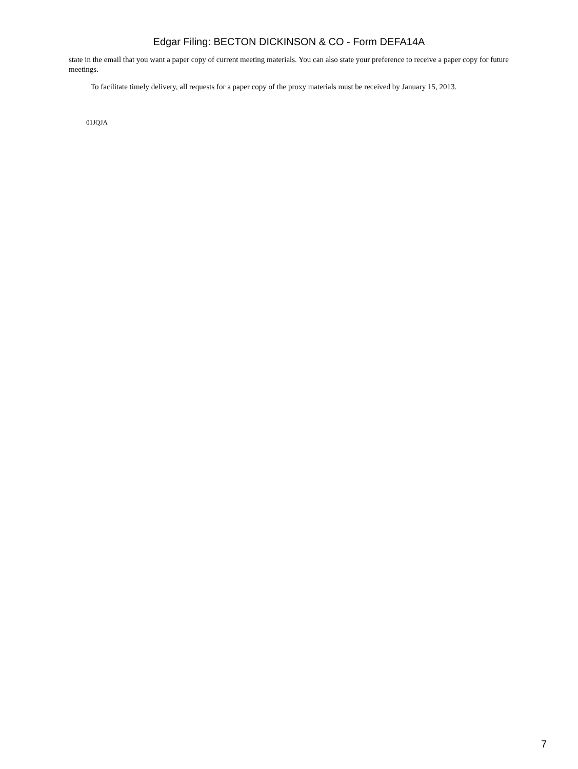Edgar Filing: BECTON DICKINSON & CO - Form DEFA14A
state in the email that you want a paper copy of current meeting materials. You can also state your preference to receive a paper copy for future meetings.
To facilitate timely delivery, all requests for a paper copy of the proxy materials must be received by January 15, 2013.
01JQJA
7